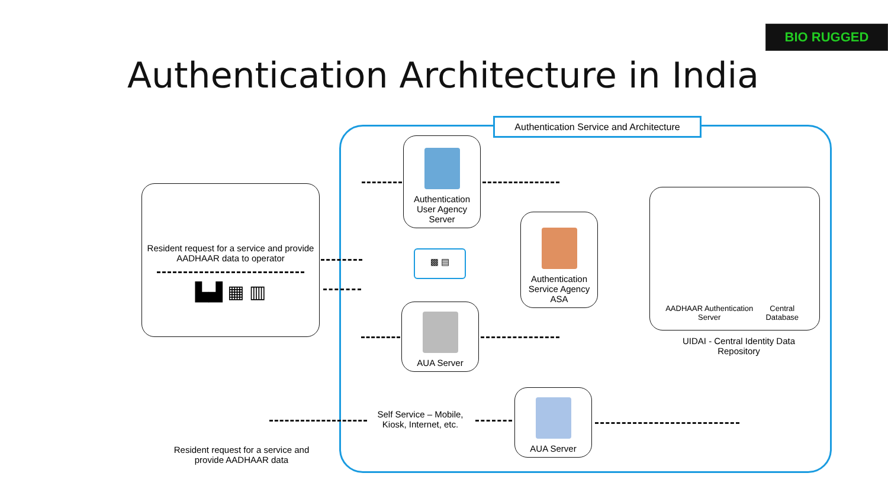BIO RUGGED
Authentication Architecture in India
Authentication Service and Architecture
Resident request for a service and provide AADHAAR data to operator
▙▟ ▦ ▥
Authentication User Agency Server
▩ ▤
AUA Server
Authentication Service Agency ASA
AADHAAR Authentication Server Central Database
UIDAI - Central Identity Data Repository
AUA Server
Self Service – Mobile, Kiosk, Internet, etc.
Resident request for a service and provide AADHAAR data